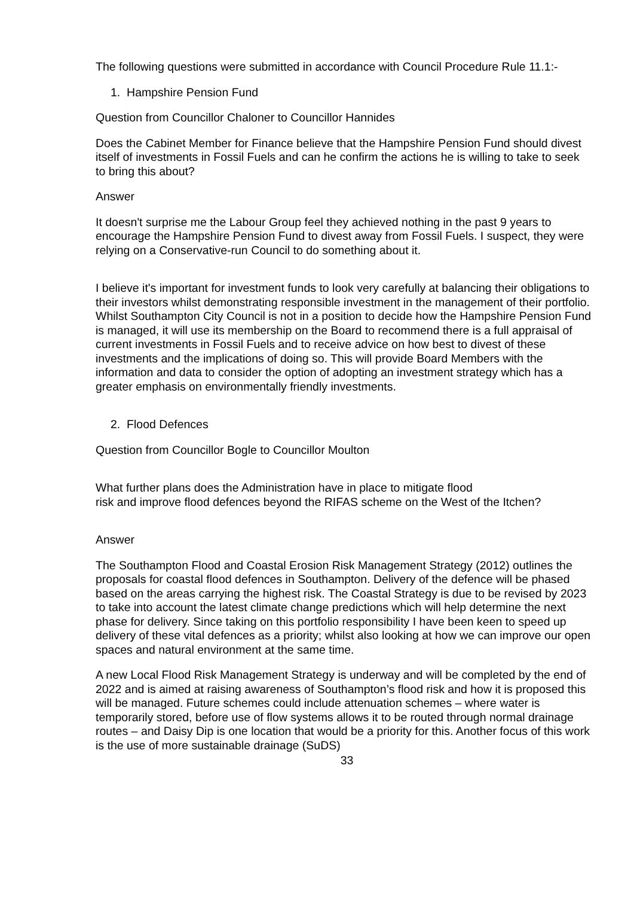The following questions were submitted in accordance with Council Procedure Rule 11.1:-
1. Hampshire Pension Fund
Question from Councillor Chaloner to Councillor Hannides
Does the Cabinet Member for Finance believe that the Hampshire Pension Fund should divest itself of investments in Fossil Fuels and can he confirm the actions he is willing to take to seek to bring this about?
Answer
It doesn't surprise me the Labour Group feel they achieved nothing in the past 9 years to encourage the Hampshire Pension Fund to divest away from Fossil Fuels. I suspect, they were relying on a Conservative-run Council to do something about it.
I believe it's important for investment funds to look very carefully at balancing their obligations to their investors whilst demonstrating responsible investment in the management of their portfolio. Whilst Southampton City Council is not in a position to decide how the Hampshire Pension Fund is managed, it will use its membership on the Board to recommend there is a full appraisal of current investments in Fossil Fuels and to receive advice on how best to divest of these investments and the implications of doing so. This will provide Board Members with the information and data to consider the option of adopting an investment strategy which has a greater emphasis on environmentally friendly investments.
2. Flood Defences
Question from Councillor Bogle to Councillor Moulton
What further plans does the Administration have in place to mitigate flood
risk and improve flood defences beyond the RIFAS scheme on the West of the Itchen?
Answer
The Southampton Flood and Coastal Erosion Risk Management Strategy (2012) outlines the proposals for coastal flood defences in Southampton. Delivery of the defence will be phased based on the areas carrying the highest risk. The Coastal Strategy is due to be revised by 2023 to take into account the latest climate change predictions which will help determine the next phase for delivery. Since taking on this portfolio responsibility I have been keen to speed up delivery of these vital defences as a priority; whilst also looking at how we can improve our open spaces and natural environment at the same time.
A new Local Flood Risk Management Strategy is underway and will be completed by the end of 2022 and is aimed at raising awareness of Southampton’s flood risk and how it is proposed this will be managed. Future schemes could include attenuation schemes – where water is temporarily stored, before use of flow systems allows it to be routed through normal drainage routes – and Daisy Dip is one location that would be a priority for this. Another focus of this work is the use of more sustainable drainage (SuDS)
33